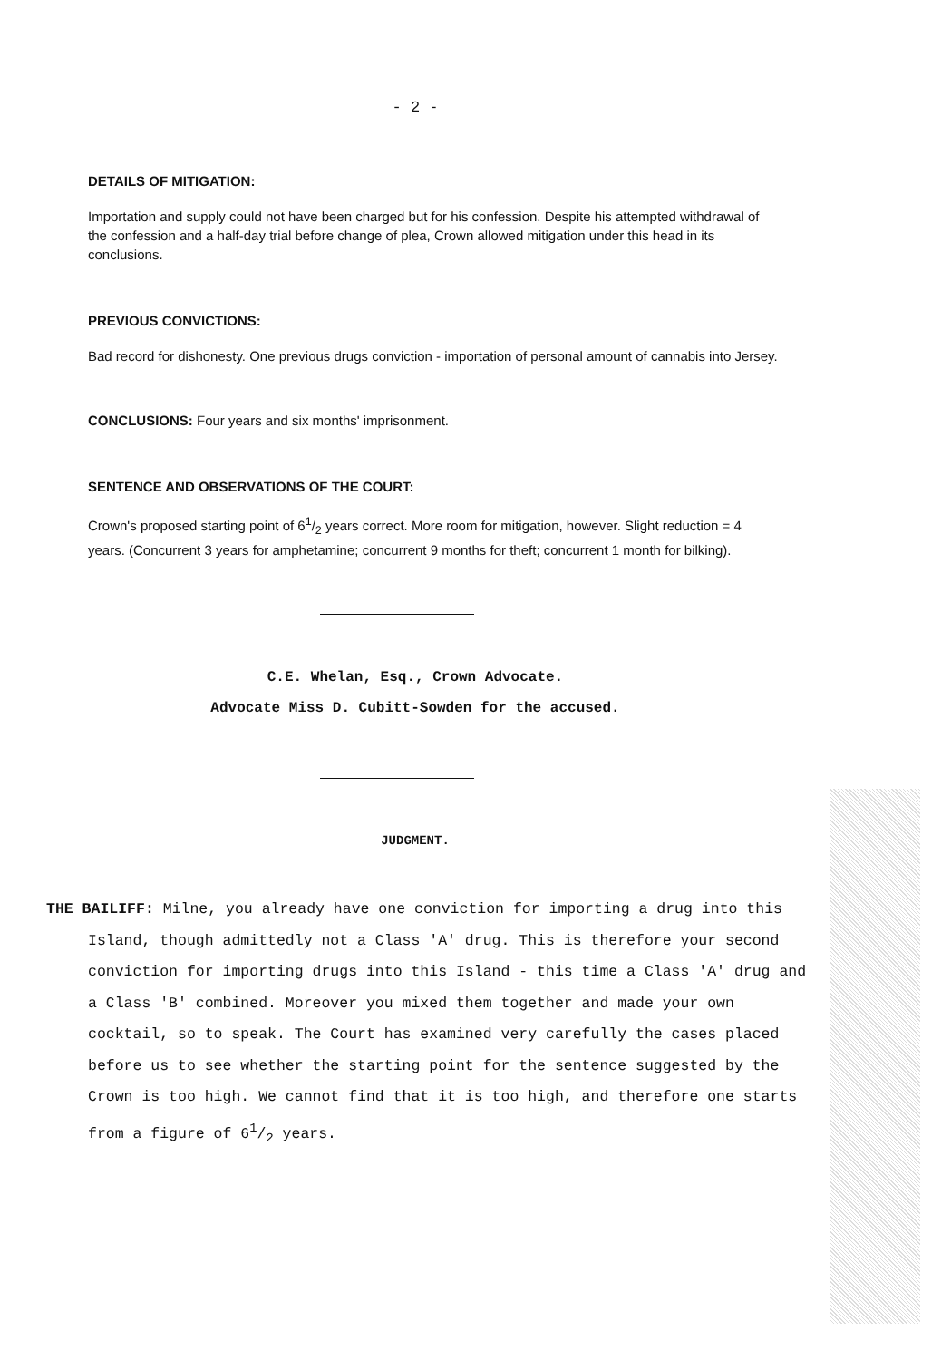- 2 -
DETAILS OF MITIGATION:
Importation and supply could not have been charged but for his confession. Despite his attempted withdrawal of the confession and a half-day trial before change of plea, Crown allowed mitigation under this head in its conclusions.
PREVIOUS CONVICTIONS:
Bad record for dishonesty. One previous drugs conviction - importation of personal amount of cannabis into Jersey.
CONCLUSIONS: Four years and six months' imprisonment.
SENTENCE AND OBSERVATIONS OF THE COURT:
Crown's proposed starting point of 61/2 years correct. More room for mitigation, however. Slight reduction = 4 years. (Concurrent 3 years for amphetamine; concurrent 9 months for theft; concurrent 1 month for bilking).
C.E. Whelan, Esq., Crown Advocate.
Advocate Miss D. Cubitt-Sowden for the accused.
JUDGMENT.
THE BAILIFF: Milne, you already have one conviction for importing a drug into this Island, though admittedly not a Class 'A' drug. This is therefore your second conviction for importing drugs into this Island - this time a Class 'A' drug and a Class 'B' combined. Moreover you mixed them together and made your own cocktail, so to speak. The Court has examined very carefully the cases placed before us to see whether the starting point for the sentence suggested by the Crown is too high. We cannot find that it is too high, and therefore one starts from a figure of 61/2 years.